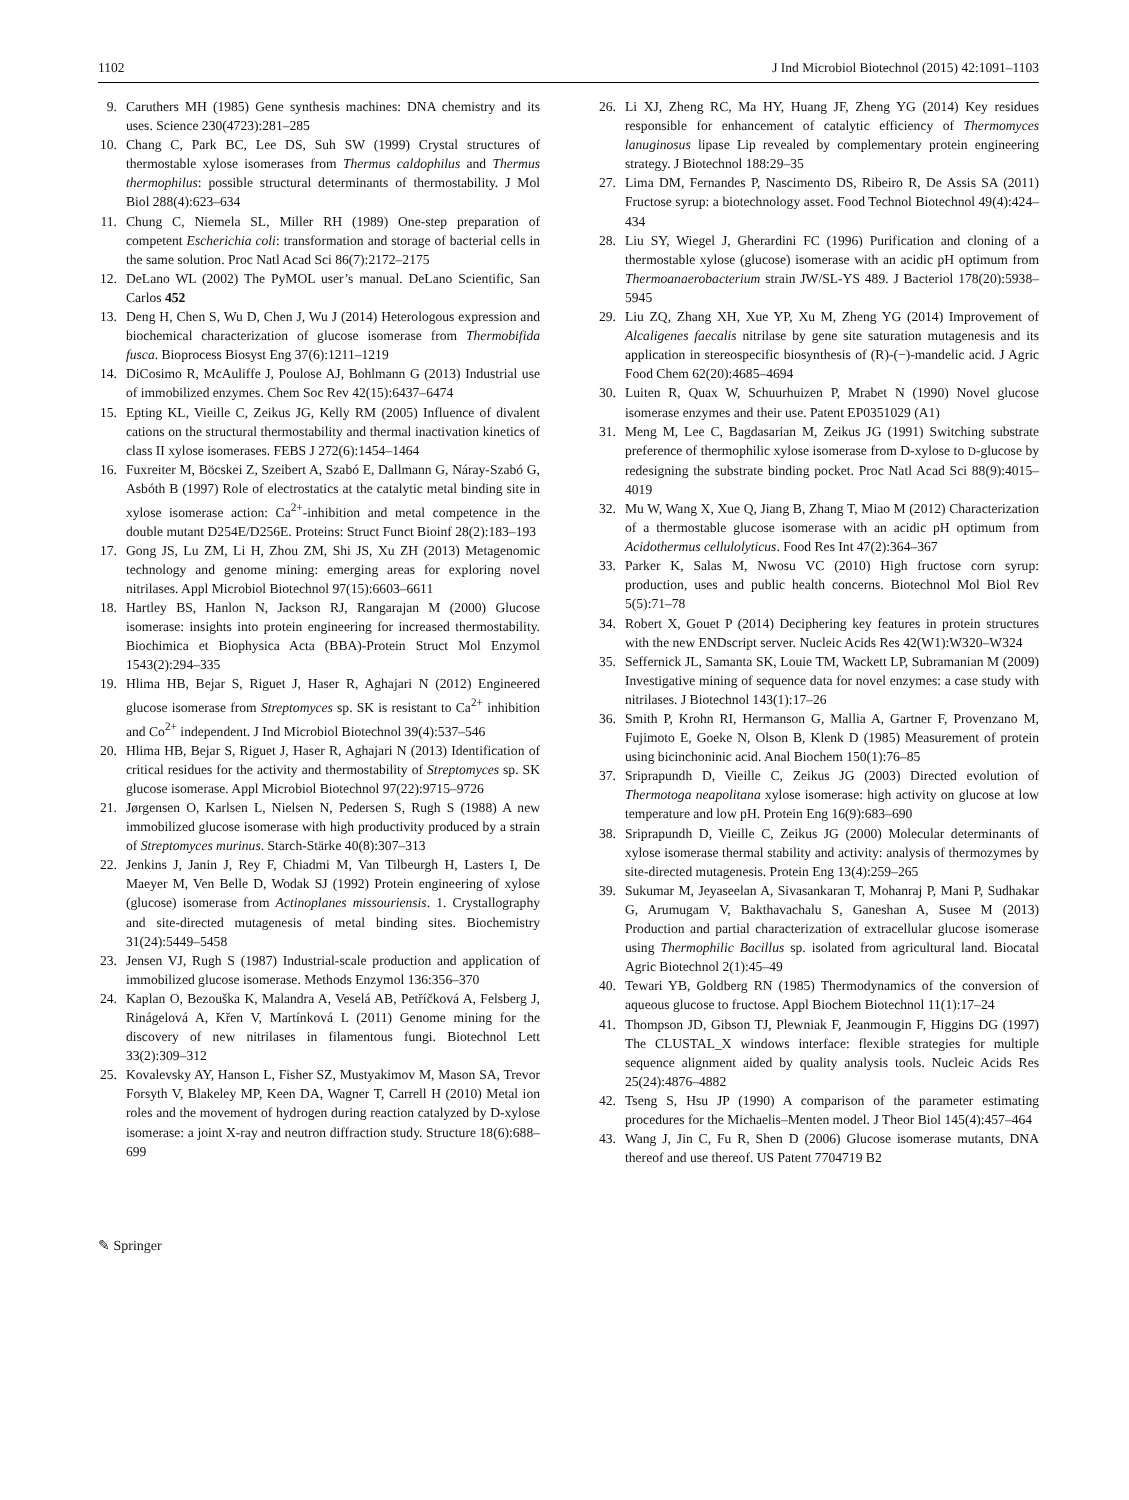1102 J Ind Microbiol Biotechnol (2015) 42:1091–1103
9. Caruthers MH (1985) Gene synthesis machines: DNA chemistry and its uses. Science 230(4723):281–285
10. Chang C, Park BC, Lee DS, Suh SW (1999) Crystal structures of thermostable xylose isomerases from Thermus caldophilus and Thermus thermophilus: possible structural determinants of thermostability. J Mol Biol 288(4):623–634
11. Chung C, Niemela SL, Miller RH (1989) One-step preparation of competent Escherichia coli: transformation and storage of bacterial cells in the same solution. Proc Natl Acad Sci 86(7):2172–2175
12. DeLano WL (2002) The PyMOL user’s manual. DeLano Scientific, San Carlos 452
13. Deng H, Chen S, Wu D, Chen J, Wu J (2014) Heterologous expression and biochemical characterization of glucose isomerase from Thermobifida fusca. Bioprocess Biosyst Eng 37(6):1211–1219
14. DiCosimo R, McAuliffe J, Poulose AJ, Bohlmann G (2013) Industrial use of immobilized enzymes. Chem Soc Rev 42(15):6437–6474
15. Epting KL, Vieille C, Zeikus JG, Kelly RM (2005) Influence of divalent cations on the structural thermostability and thermal inactivation kinetics of class II xylose isomerases. FEBS J 272(6):1454–1464
16. Fuxreiter M, Böcskei Z, Szeibert A, Szabó E, Dallmann G, Náray-Szabó G, Asbóth B (1997) Role of electrostatics at the catalytic metal binding site in xylose isomerase action: Ca<sup>2+</sup>-inhibition and metal competence in the double mutant D254E/D256E. Proteins: Struct Funct Bioinf 28(2):183–193
17. Gong JS, Lu ZM, Li H, Zhou ZM, Shi JS, Xu ZH (2013) Metagenomic technology and genome mining: emerging areas for exploring novel nitrilases. Appl Microbiol Biotechnol 97(15):6603–6611
18. Hartley BS, Hanlon N, Jackson RJ, Rangarajan M (2000) Glucose isomerase: insights into protein engineering for increased thermostability. Biochimica et Biophysica Acta (BBA)-Protein Struct Mol Enzymol 1543(2):294–335
19. Hlima HB, Bejar S, Riguet J, Haser R, Aghajari N (2012) Engineered glucose isomerase from Streptomyces sp. SK is resistant to Ca<sup>2+</sup> inhibition and Co<sup>2+</sup> independent. J Ind Microbiol Biotechnol 39(4):537–546
20. Hlima HB, Bejar S, Riguet J, Haser R, Aghajari N (2013) Identification of critical residues for the activity and thermostability of Streptomyces sp. SK glucose isomerase. Appl Microbiol Biotechnol 97(22):9715–9726
21. Jørgensen O, Karlsen L, Nielsen N, Pedersen S, Rugh S (1988) A new immobilized glucose isomerase with high productivity produced by a strain of Streptomyces murinus. Starch-Stärke 40(8):307–313
22. Jenkins J, Janin J, Rey F, Chiadmi M, Van Tilbeurgh H, Lasters I, De Maeyer M, Ven Belle D, Wodak SJ (1992) Protein engineering of xylose (glucose) isomerase from Actinoplanes missouriensis. 1. Crystallography and site-directed mutagenesis of metal binding sites. Biochemistry 31(24):5449–5458
23. Jensen VJ, Rugh S (1987) Industrial-scale production and application of immobilized glucose isomerase. Methods Enzymol 136:356–370
24. Kaplan O, Bezouška K, Malandra A, Veselá AB, Petříčková A, Felsberg J, Rinágelová A, Křen V, Martínková L (2011) Genome mining for the discovery of new nitrilases in filamentous fungi. Biotechnol Lett 33(2):309–312
25. Kovalevsky AY, Hanson L, Fisher SZ, Mustyakimov M, Mason SA, Trevor Forsyth V, Blakeley MP, Keen DA, Wagner T, Carrell H (2010) Metal ion roles and the movement of hydrogen during reaction catalyzed by D-xylose isomerase: a joint X-ray and neutron diffraction study. Structure 18(6):688–699
26. Li XJ, Zheng RC, Ma HY, Huang JF, Zheng YG (2014) Key residues responsible for enhancement of catalytic efficiency of Thermomyces lanuginosus lipase Lip revealed by complementary protein engineering strategy. J Biotechnol 188:29–35
27. Lima DM, Fernandes P, Nascimento DS, Ribeiro R, De Assis SA (2011) Fructose syrup: a biotechnology asset. Food Technol Biotechnol 49(4):424–434
28. Liu SY, Wiegel J, Gherardini FC (1996) Purification and cloning of a thermostable xylose (glucose) isomerase with an acidic pH optimum from Thermoanaerobacterium strain JW/SL-YS 489. J Bacteriol 178(20):5938–5945
29. Liu ZQ, Zhang XH, Xue YP, Xu M, Zheng YG (2014) Improvement of Alcaligenes faecalis nitrilase by gene site saturation mutagenesis and its application in stereospecific biosynthesis of (R)-(−)-mandelic acid. J Agric Food Chem 62(20):4685–4694
30. Luiten R, Quax W, Schuurhuizen P, Mrabet N (1990) Novel glucose isomerase enzymes and their use. Patent EP0351029 (A1)
31. Meng M, Lee C, Bagdasarian M, Zeikus JG (1991) Switching substrate preference of thermophilic xylose isomerase from D-xylose to D-glucose by redesigning the substrate binding pocket. Proc Natl Acad Sci 88(9):4015–4019
32. Mu W, Wang X, Xue Q, Jiang B, Zhang T, Miao M (2012) Characterization of a thermostable glucose isomerase with an acidic pH optimum from Acidothermus cellulolyticus. Food Res Int 47(2):364–367
33. Parker K, Salas M, Nwosu VC (2010) High fructose corn syrup: production, uses and public health concerns. Biotechnol Mol Biol Rev 5(5):71–78
34. Robert X, Gouet P (2014) Deciphering key features in protein structures with the new ENDscript server. Nucleic Acids Res 42(W1):W320–W324
35. Seffernick JL, Samanta SK, Louie TM, Wackett LP, Subramanian M (2009) Investigative mining of sequence data for novel enzymes: a case study with nitrilases. J Biotechnol 143(1):17–26
36. Smith P, Krohn RI, Hermanson G, Mallia A, Gartner F, Provenzano M, Fujimoto E, Goeke N, Olson B, Klenk D (1985) Measurement of protein using bicinchoninic acid. Anal Biochem 150(1):76–85
37. Sriprapundh D, Vieille C, Zeikus JG (2003) Directed evolution of Thermotoga neapolitana xylose isomerase: high activity on glucose at low temperature and low pH. Protein Eng 16(9):683–690
38. Sriprapundh D, Vieille C, Zeikus JG (2000) Molecular determinants of xylose isomerase thermal stability and activity: analysis of thermozymes by site-directed mutagenesis. Protein Eng 13(4):259–265
39. Sukumar M, Jeyaseelan A, Sivasankaran T, Mohanraj P, Mani P, Sudhakar G, Arumugam V, Bakthavachalu S, Ganeshan A, Susee M (2013) Production and partial characterization of extracellular glucose isomerase using Thermophilic Bacillus sp. isolated from agricultural land. Biocatal Agric Biotechnol 2(1):45–49
40. Tewari YB, Goldberg RN (1985) Thermodynamics of the conversion of aqueous glucose to fructose. Appl Biochem Biotechnol 11(1):17–24
41. Thompson JD, Gibson TJ, Plewniak F, Jeanmougin F, Higgins DG (1997) The CLUSTAL_X windows interface: flexible strategies for multiple sequence alignment aided by quality analysis tools. Nucleic Acids Res 25(24):4876–4882
42. Tseng S, Hsu JP (1990) A comparison of the parameter estimating procedures for the Michaelis–Menten model. J Theor Biol 145(4):457–464
43. Wang J, Jin C, Fu R, Shen D (2006) Glucose isomerase mutants, DNA thereof and use thereof. US Patent 7704719 B2
✎ Springer